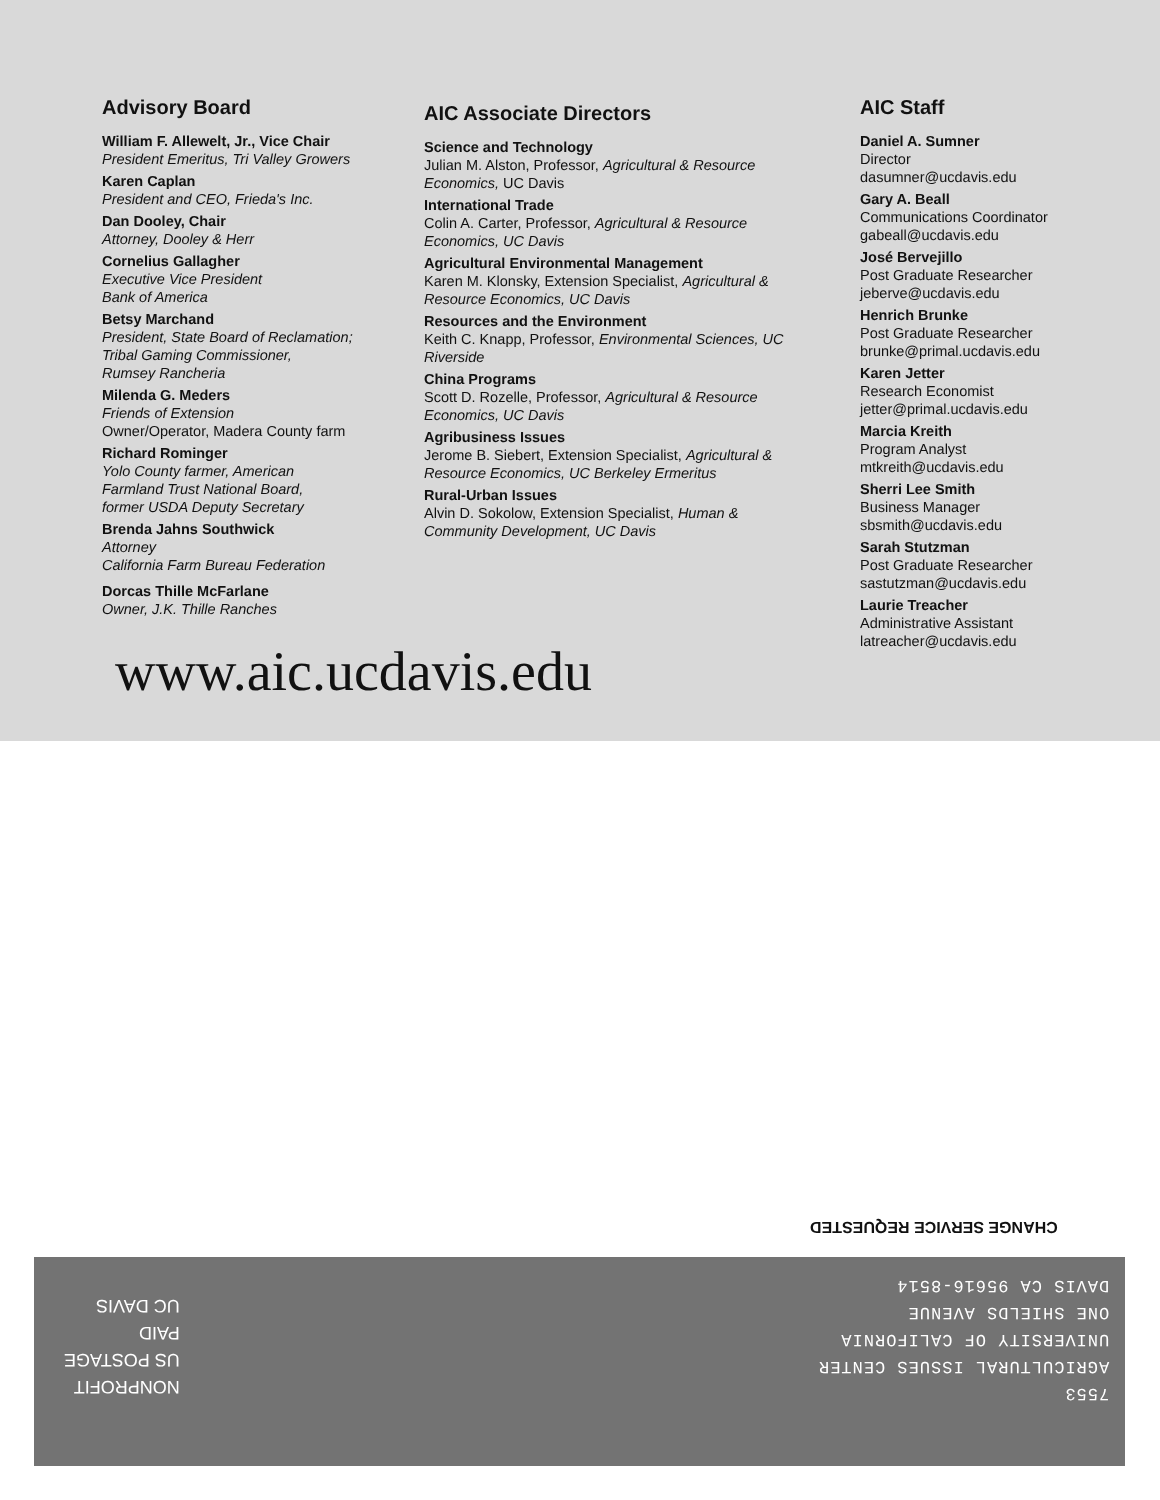Advisory Board
William F. Allewelt, Jr., Vice Chair
President Emeritus, Tri Valley Growers
Karen Caplan
President and CEO, Frieda's Inc.
Dan Dooley, Chair
Attorney, Dooley & Herr
Cornelius Gallagher
Executive Vice President
Bank of America
Betsy Marchand
President, State Board of Reclamation;
Tribal Gaming Commissioner,
Rumsey Rancheria
Milenda G. Meders
Friends of Extension
Owner/Operator, Madera County farm
Richard Rominger
Yolo County farmer, American
Farmland Trust National Board,
former USDA Deputy Secretary
Brenda Jahns Southwick
Attorney
California Farm Bureau Federation
Dorcas Thille McFarlane
Owner, J.K. Thille Ranches
AIC Associate Directors
Science and Technology
Julian M. Alston, Professor, Agricultural & Resource Economics, UC Davis
International Trade
Colin A. Carter, Professor, Agricultural & Resource Economics, UC Davis
Agricultural Environmental Management
Karen M. Klonsky, Extension Specialist, Agricultural & Resource Economics, UC Davis
Resources and the Environment
Keith C. Knapp, Professor, Environmental Sciences, UC Riverside
China Programs
Scott D. Rozelle, Professor, Agricultural & Resource Economics, UC Davis
Agribusiness Issues
Jerome B. Siebert, Extension Specialist, Agricultural & Resource Economics, UC Berkeley Ermeritus
Rural-Urban Issues
Alvin D. Sokolow, Extension Specialist, Human & Community Development, UC Davis
AIC Staff
Daniel A. Sumner
Director
dasumner@ucdavis.edu
Gary A. Beall
Communications Coordinator
gabeall@ucdavis.edu
José Bervejillo
Post Graduate Researcher
jeberve@ucdavis.edu
Henrich Brunke
Post Graduate Researcher
brunke@primal.ucdavis.edu
Karen Jetter
Research Economist
jetter@primal.ucdavis.edu
Marcia Kreith
Program Analyst
mtkreith@ucdavis.edu
Sherri Lee Smith
Business Manager
sbsmith@ucdavis.edu
Sarah Stutzman
Post Graduate Researcher
sastutzman@ucdavis.edu
Laurie Treacher
Administrative Assistant
latreacher@ucdavis.edu
www.aic.ucdavis.edu
CHANGE SERVICE REQUESTED
7553
AGRICULTURAL ISSUES CENTER
UNIVERSITY OF CALIFORNIA
ONE SHIELDS AVENUE
DAVIS CA 95616-8514
NONPROFIT
US POSTAGE
PAID
UC DAVIS